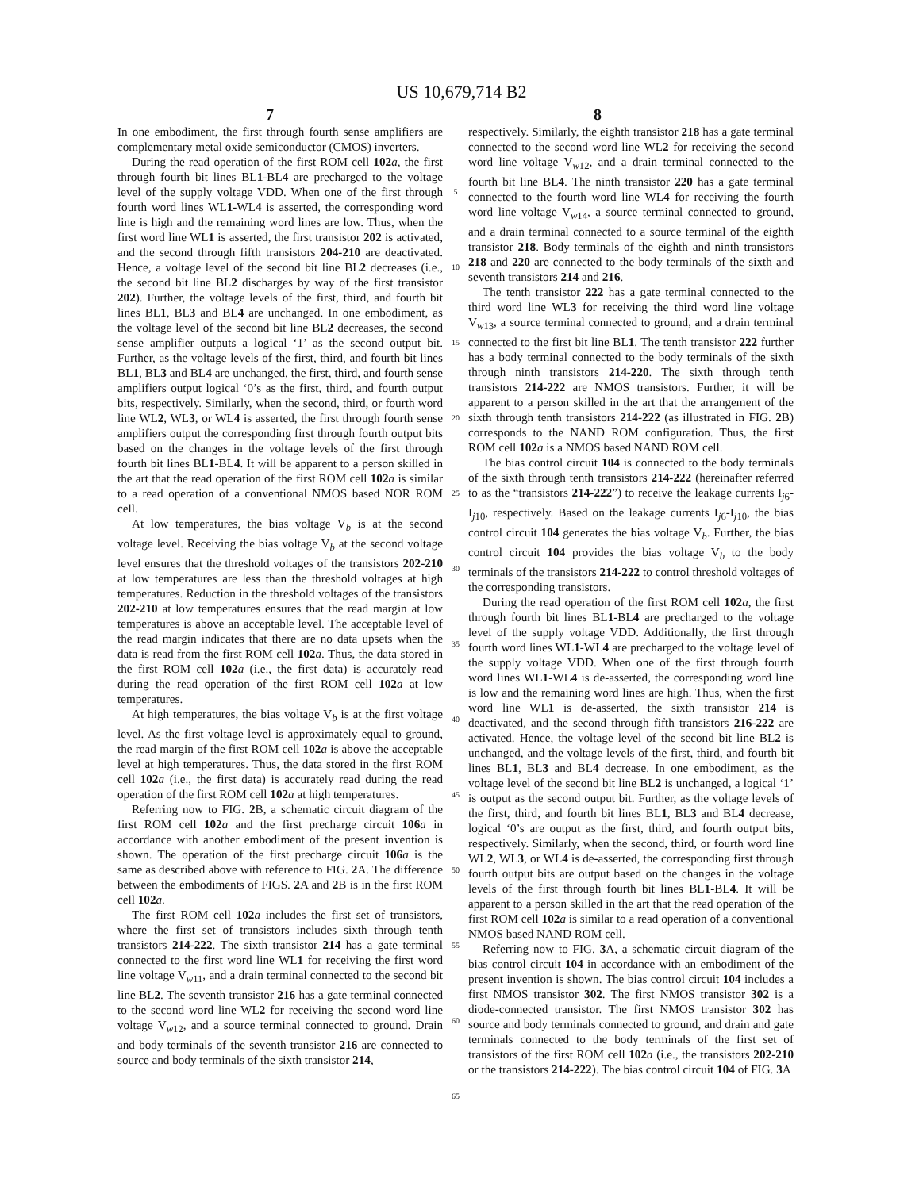US 10,679,714 B2
7 8
In one embodiment, the first through fourth sense amplifiers are complementary metal oxide semiconductor (CMOS) inverters.
During the read operation of the first ROM cell 102 a, the first through fourth bit lines BL1-BL4 are precharged to the voltage level of the supply voltage VDD. When one of the first through fourth word lines WL1-WL4 is asserted, the corresponding word line is high and the remaining word lines are low. Thus, when the first word line WL1 is asserted, the first transistor 202 is activated, and the second through fifth transistors 204-210 are deactivated. Hence, a voltage level of the second bit line BL2 decreases (i.e., the second bit line BL2 discharges by way of the first transistor 202). Further, the voltage levels of the first, third, and fourth bit lines BL1, BL3 and BL4 are unchanged. In one embodiment, as the voltage level of the second bit line BL2 decreases, the second sense amplifier outputs a logical ‘1’ as the second output bit. Further, as the voltage levels of the first, third, and fourth bit lines BL1, BL3 and BL4 are unchanged, the first, third, and fourth sense amplifiers output logical ‘0’s as the first, third, and fourth output bits, respectively. Similarly, when the second, third, or fourth word line WL2, WL3, or WL4 is asserted, the first through fourth sense amplifiers output the corresponding first through fourth output bits based on the changes in the voltage levels of the first through fourth bit lines BL1-BL4. It will be apparent to a person skilled in the art that the read operation of the first ROM cell 102 a is similar to a read operation of a conventional NMOS based NOR ROM cell.
At low temperatures, the bias voltage V<sub>b</sub> is at the second voltage level. Receiving the bias voltage V<sub>b</sub> at the second voltage level ensures that the threshold voltages of the transistors 202-210 at low temperatures are less than the threshold voltages at high temperatures. Reduction in the threshold voltages of the transistors 202-210 at low temperatures ensures that the read margin at low temperatures is above an acceptable level. The acceptable level of the read margin indicates that there are no data upsets when the data is read from the first ROM cell 102 a. Thus, the data stored in the first ROM cell 102 a (i.e., the first data) is accurately read during the read operation of the first ROM cell 102 a at low temperatures.
At high temperatures, the bias voltage V<sub>b</sub> is at the first voltage level. As the first voltage level is approximately equal to ground, the read margin of the first ROM cell 102 a is above the acceptable level at high temperatures. Thus, the data stored in the first ROM cell 102 a (i.e., the first data) is accurately read during the read operation of the first ROM cell 102 a at high temperatures.
Referring now to FIG. 2 B, a schematic circuit diagram of the first ROM cell 102 a and the first precharge circuit 106 a in accordance with another embodiment of the present invention is shown. The operation of the first precharge circuit 106 a is the same as described above with reference to FIG. 2 A. The difference between the embodiments of FIGS. 2 A and 2 B is in the first ROM cell 102 a.
The first ROM cell 102 a includes the first set of transistors, where the first set of transistors includes sixth through tenth transistors 214-222. The sixth transistor 214 has a gate terminal connected to the first word line WL1 for receiving the first word line voltage V<sub>w11</sub>, and a drain terminal connected to the second bit line BL2. The seventh transistor 216 has a gate terminal connected to the second word line WL2 for receiving the second word line voltage V<sub>w12</sub>, and a source terminal connected to ground. Drain and body terminals of the seventh transistor 216 are connected to source and body terminals of the sixth transistor 214,
5
10
15
20
25
30
35
40
45
50
55
60
65
respectively. Similarly, the eighth transistor 218 has a gate terminal connected to the second word line WL2 for receiving the second word line voltage V<sub>w12</sub>, and a drain terminal connected to the fourth bit line BL4. The ninth transistor 220 has a gate terminal connected to the fourth word line WL4 for receiving the fourth word line voltage V<sub>w14</sub>, a source terminal connected to ground, and a drain terminal connected to a source terminal of the eighth transistor 218. Body terminals of the eighth and ninth transistors 218 and 220 are connected to the body terminals of the sixth and seventh transistors 214 and 216.
The tenth transistor 222 has a gate terminal connected to the third word line WL3 for receiving the third word line voltage V<sub>w13</sub>, a source terminal connected to ground, and a drain terminal connected to the first bit line BL1. The tenth transistor 222 further has a body terminal connected to the body terminals of the sixth through ninth transistors 214-220. The sixth through tenth transistors 214-222 are NMOS transistors. Further, it will be apparent to a person skilled in the art that the arrangement of the sixth through tenth transistors 214-222 (as illustrated in FIG. 2 B) corresponds to the NAND ROM configuration. Thus, the first ROM cell 102 a is a NMOS based NAND ROM cell.
The bias control circuit 104 is connected to the body terminals of the sixth through tenth transistors 214-222 (hereinafter referred to as the “transistors 214-222”) to receive the leakage currents I<sub>j6</sub>-I<sub>j10</sub>, respectively. Based on the leakage currents I<sub>j6</sub>-I<sub>j10</sub>, the bias control circuit 104 generates the bias voltage V<sub>b</sub>. Further, the bias control circuit 104 provides the bias voltage V<sub>b</sub> to the body terminals of the transistors 214-222 to control threshold voltages of the corresponding transistors.
During the read operation of the first ROM cell 102 a, the first through fourth bit lines BL1-BL4 are precharged to the voltage level of the supply voltage VDD. Additionally, the first through fourth word lines WL1-WL4 are precharged to the voltage level of the supply voltage VDD. When one of the first through fourth word lines WL1-WL4 is de-asserted, the corresponding word line is low and the remaining word lines are high. Thus, when the first word line WL1 is de-asserted, the sixth transistor 214 is deactivated, and the second through fifth transistors 216-222 are activated. Hence, the voltage level of the second bit line BL2 is unchanged, and the voltage levels of the first, third, and fourth bit lines BL1, BL3 and BL4 decrease. In one embodiment, as the voltage level of the second bit line BL2 is unchanged, a logical ‘1’ is output as the second output bit. Further, as the voltage levels of the first, third, and fourth bit lines BL1, BL3 and BL4 decrease, logical ‘0’s are output as the first, third, and fourth output bits, respectively. Similarly, when the second, third, or fourth word line WL2, WL3, or WL4 is de-asserted, the corresponding first through fourth output bits are output based on the changes in the voltage levels of the first through fourth bit lines BL1-BL4. It will be apparent to a person skilled in the art that the read operation of the first ROM cell 102 a is similar to a read operation of a conventional NMOS based NAND ROM cell.
Referring now to FIG. 3 A, a schematic circuit diagram of the bias control circuit 104 in accordance with an embodiment of the present invention is shown. The bias control circuit 104 includes a first NMOS transistor 302. The first NMOS transistor 302 is a diode-connected transistor. The first NMOS transistor 302 has source and body terminals connected to ground, and drain and gate terminals connected to the body terminals of the first set of transistors of the first ROM cell 102 a (i.e., the transistors 202-210 or the transistors 214-222). The bias control circuit 104 of FIG. 3 A